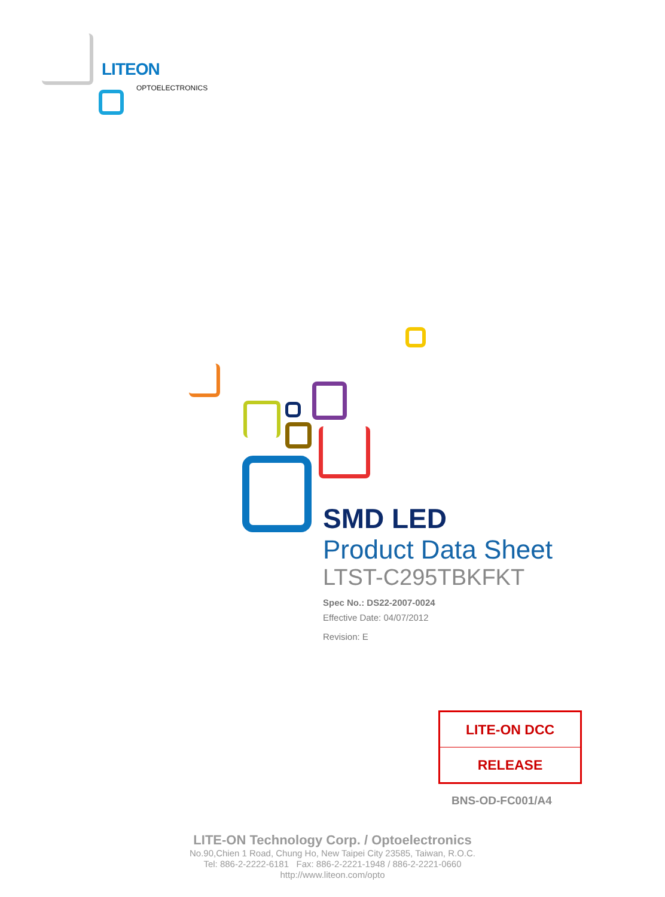LITEON
OPTOELECTRONICS
SMD LED
Product Data Sheet
LTST-C295TBKFKT
Spec No.: DS22-2007-0024
Effective Date: 04/07/2012
Revision: E
| LITE-ON DCC |
| RELEASE |
BNS-OD-FC001/A4
LITE-ON Technology Corp. / Optoelectronics
No.90,Chien 1 Road, Chung Ho, New Taipei City 23585, Taiwan, R.O.C.
Tel: 886-2-2222-6181 Fax: 886-2-2221-1948 / 886-2-2221-0660
http://www.liteon.com/opto